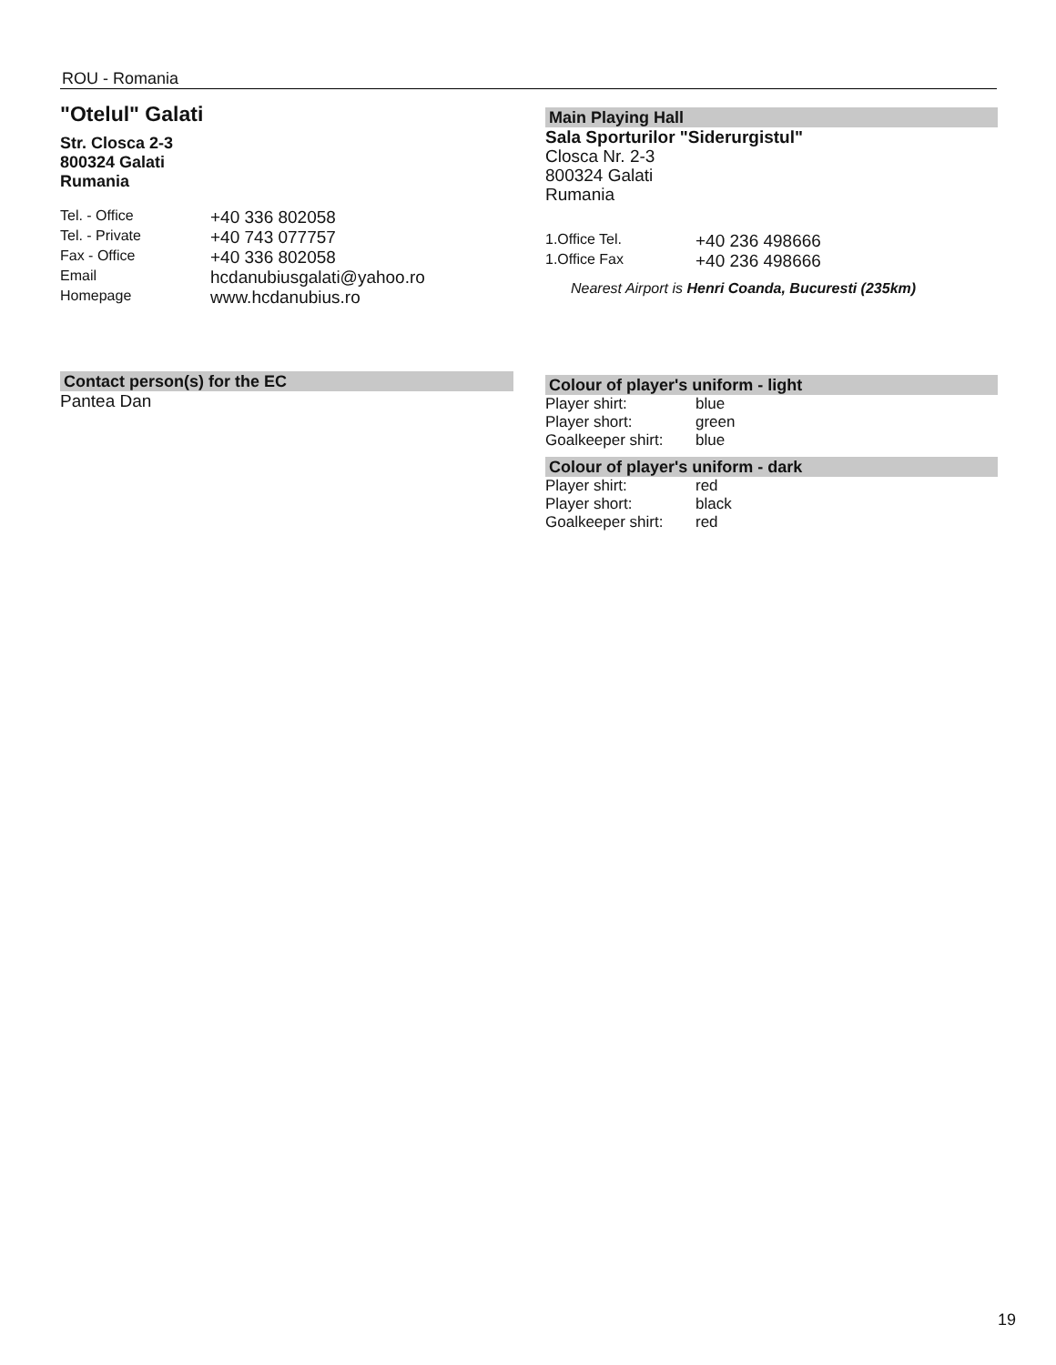ROU - Romania
"Otelul" Galati
Str. Closca 2-3
800324 Galati
Rumania
| Tel. - Office | +40 336 802058 |
| Tel. - Private | +40 743 077757 |
| Fax - Office | +40 336 802058 |
| Email | hcdanubiusgalati@yahoo.ro |
| Homepage | www.hcdanubius.ro |
Contact person(s) for the EC
Pantea Dan
Main Playing Hall
Sala Sporturilor "Siderurgistul"
Closca Nr. 2-3
800324 Galati
Rumania
| 1.Office Tel. | +40 236 498666 |
| 1.Office Fax | +40 236 498666 |
Nearest Airport is Henri Coanda, Bucuresti (235km)
Colour of player's uniform - light
| Player shirt: | blue |
| Player short: | green |
| Goalkeeper shirt: | blue |
Colour of player's uniform - dark
| Player shirt: | red |
| Player short: | black |
| Goalkeeper shirt: | red |
19